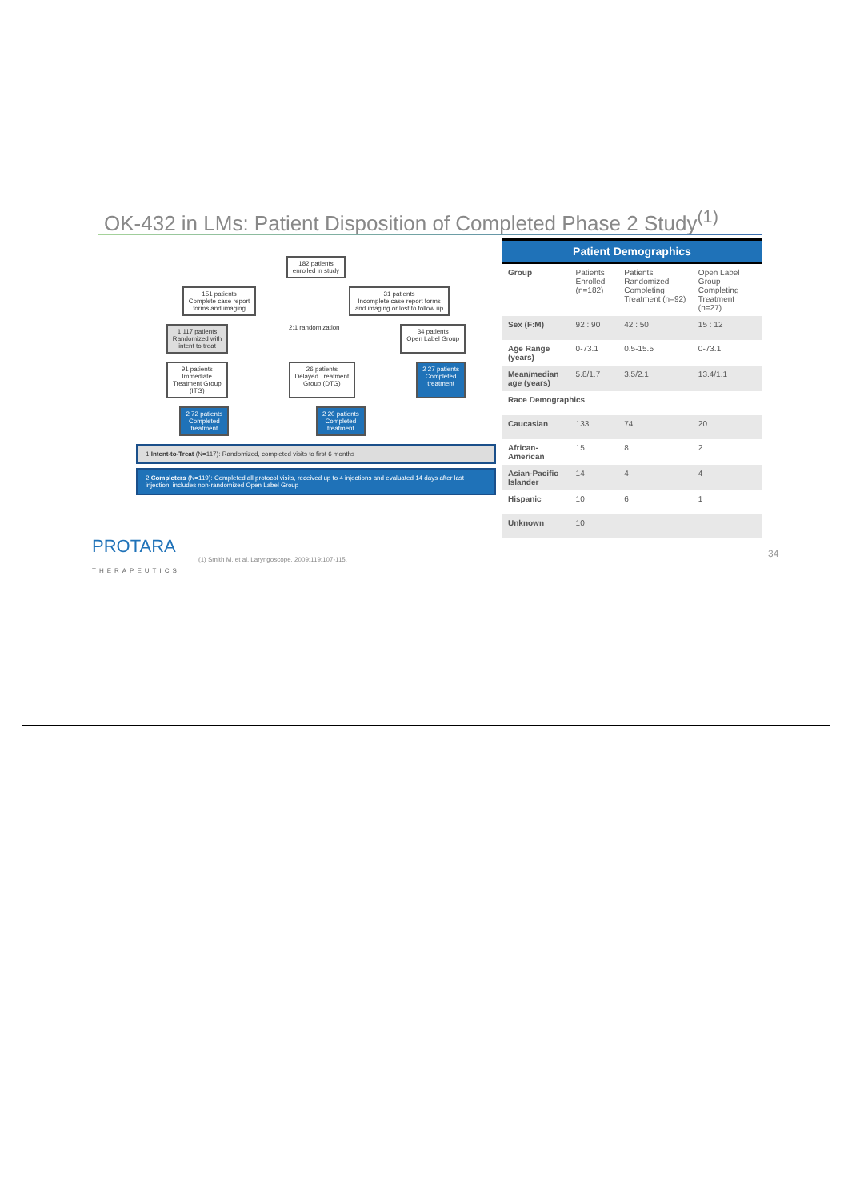OK-432 in LMs: Patient Disposition of Completed Phase 2 Study<sup>(1)</sup>
182 patients
enrolled in study
151 patients
Complete case report
forms and imaging
31 patients
Incomplete case report forms
and imaging or lost to follow up
1 117 patients
Randomized with
intent to treat
2:1 randomization
34 patients
Open Label Group
91 patients
Immediate
Treatment Group
(ITG)
26 patients
Delayed Treatment
Group (DTG)
2 27 patients
Completed
treatment
2 72 patients
Completed
treatment
2 20 patients
Completed
treatment
1 Intent-to-Treat (N=117): Randomized, completed visits to first 6 months
2 Completers (N=119): Completed all protocol visits, received up to 4 injections and evaluated 14 days after last injection, includes non-randomized Open Label Group
| Patient Demographics | | | |
| --- | --- | --- | --- |
| Group | Patients Enrolled (n=182) | Patients Randomized Completing Treatment (n=92) | Open Label Group Completing Treatment (n=27) |
| Sex (F:M) | 92 : 90 | 42 : 50 | 15 : 12 |
| Age Range (years) | 0-73.1 | 0.5-15.5 | 0-73.1 |
| Mean/median age (years) | 5.8/1.7 | 3.5/2.1 | 13.4/1.1 |
| Race Demographics | | | |
| Caucasian | 133 | 74 | 20 |
| African-American | 15 | 8 | 2 |
| Asian-Pacific Islander | 14 | 4 | 4 |
| Hispanic | 10 | 6 | 1 |
| Unknown | 10 | | |
PROTARA
THERAPEUTICS
(1) Smith M, et al. Laryngoscope. 2009;119:107-115.
34